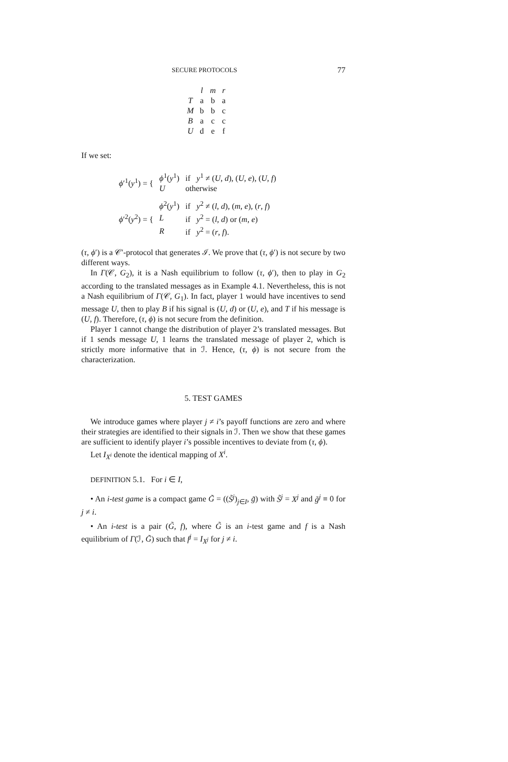SECURE PROTOCOLS 77
| | l | m | r |
| --- | --- | --- | --- |
| T | a | b | a |
| M | b | b | c |
| B | a | c | c |
| U | d | e | f |
If we set:
| ϕ ′<sup>1</sup>( y<sup>1</sup>) = { | ϕ<sup>1</sup>( y<sup>1</sup>) | if y<sup>1</sup> ≠ ( U , d ), ( U , e ), ( U , f ) |
| | U | otherwise |
| ϕ ′<sup>2</sup>( y<sup>2</sup>) = { | ϕ<sup>2</sup>( y<sup>1</sup>) | if y<sup>2</sup> ≠ ( l , d ), ( m , e ), ( r , f ) |
| | L | if y<sup>2</sup> = ( l , d ) or ( m , e ) |
| | R | if y<sup>2</sup> = ( r , f ). |
(τ, ϕ′) is a 𝒞′-protocol that generates ℐ. We prove that (τ, ϕ′) is not secure by two different ways.
In Γ(𝒞, G<sub>2</sub>), it is a Nash equilibrium to follow (τ, ϕ′), then to play in G<sub>2</sub> according to the translated messages as in Example 4.1. Nevertheless, this is not a Nash equilibrium of Γ(𝒞, G<sub>1</sub>). In fact, player 1 would have incentives to send message U, then to play B if his signal is (U, d) or (U, e), and T if his message is (U, f). Therefore, (τ, ϕ) is not secure from the definition.
Player 1 cannot change the distribution of player 2’s translated messages. But if 1 sends message U, 1 learns the translated message of player 2, which is strictly more informative that in ℐ. Hence, (τ, ϕ) is not secure from the characterization.
5. TEST GAMES
We introduce games where player j ≠ i’s payoff functions are zero and where their strategies are identified to their signals in ℐ. Then we show that these games are sufficient to identify player i’s possible incentives to deviate from (τ, ϕ).
Let I<sub>X<sup>i</sup></sub> denote the identical mapping of X<sup>i</sup>.
DEFINITION 5.1. For i ∈ I,
• An i-test game is a compact game G̃ = ((S̃<sup>j</sup>)<sub>j∈I</sub>, g̃) with S̃<sup>j</sup> = X<sup>j</sup> and g̃<sup>j</sup> ≡ 0 for j ≠ i.
• An i-test is a pair (G̃, f), where G̃ is an i-test game and f is a Nash equilibrium of Γ(ℐ, G̃) such that f<sup>j</sup> = I<sub>X<sup>j</sup></sub> for j ≠ i.